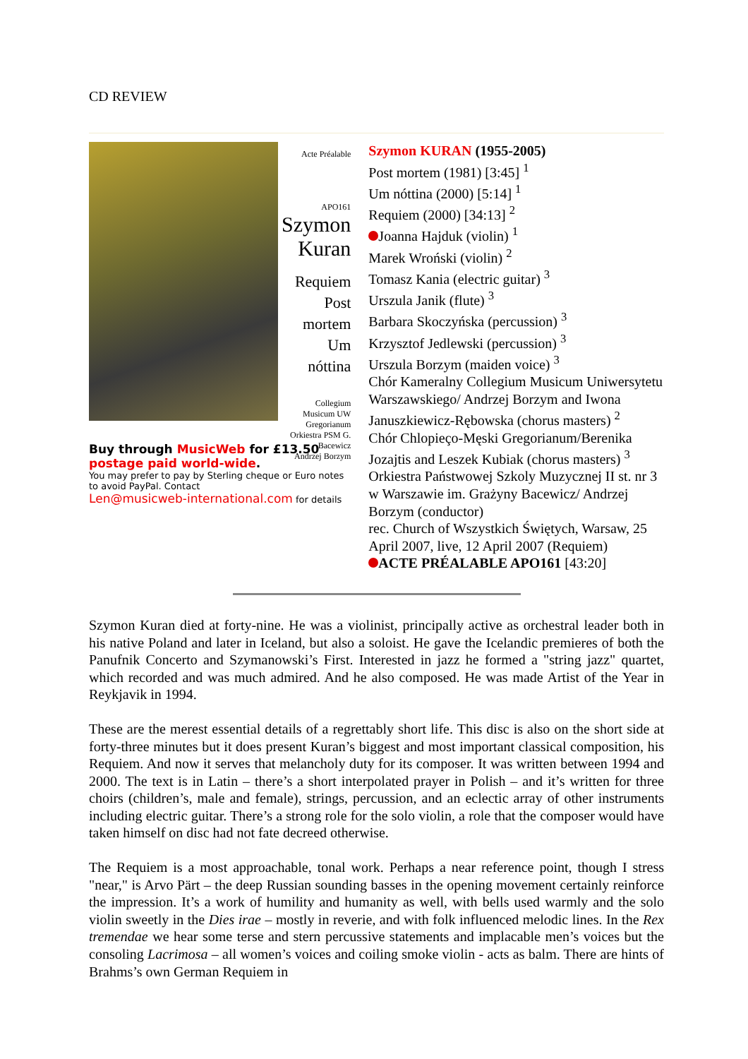CD REVIEW
Acte Préalable
APO161
Szymon
Kuran
Requiem
Post mortem
Um nóttina
Collegium Musicum UW
Gregorianum
Orkiestra PSM G. Bacewicz
Andrzej Borzym
Buy through MusicWeb for £13.50
postage paid world-wide.
You may prefer to pay by Sterling cheque or Euro notes to avoid PayPal. Contact
Len@musicweb-international.com for details
Szymon KURAN (1955-2005)
Post mortem (1981) [3:45] <sup>1</sup>
Um nóttina (2000) [5:14] <sup>1</sup>
Requiem (2000) [34:13] <sup>2</sup>
Joanna Hajduk (violin) <sup>1</sup>
Marek Wroński (violin) <sup>2</sup>
Tomasz Kania (electric guitar) <sup>3</sup>
Urszula Janik (flute) <sup>3</sup>
Barbara Skoczyńska (percussion) <sup>3</sup>
Krzysztof Jedlewski (percussion) <sup>3</sup>
Urszula Borzym (maiden voice) <sup>3</sup>
Chór Kameralny Collegium Musicum Uniwersytetu Warszawskiego/ Andrzej Borzym and Iwona Januszkiewicz-Rębowska (chorus masters) <sup>2</sup>
Chór Chlopieço-Męski Gregorianum/Berenika Jozajtis and Leszek Kubiak (chorus masters) <sup>3</sup>
Orkiestra Państwowej Szkoly Muzycznej II st. nr 3 w Warszawie im. Grażyny Bacewicz/ Andrzej Borzym (conductor)
rec. Church of Wszystkich Świętych, Warsaw, 25 April 2007, live, 12 April 2007 (Requiem)
ACTE PRÉALABLE APO161 [43:20]
Szymon Kuran died at forty-nine. He was a violinist, principally active as orchestral leader both in his native Poland and later in Iceland, but also a soloist. He gave the Icelandic premieres of both the Panufnik Concerto and Szymanowski’s First. Interested in jazz he formed a "string jazz" quartet, which recorded and was much admired. And he also composed. He was made Artist of the Year in Reykjavik in 1994.
These are the merest essential details of a regrettably short life. This disc is also on the short side at forty-three minutes but it does present Kuran’s biggest and most important classical composition, his Requiem. And now it serves that melancholy duty for its composer. It was written between 1994 and 2000. The text is in Latin – there’s a short interpolated prayer in Polish – and it’s written for three choirs (children’s, male and female), strings, percussion, and an eclectic array of other instruments including electric guitar. There’s a strong role for the solo violin, a role that the composer would have taken himself on disc had not fate decreed otherwise.
The Requiem is a most approachable, tonal work. Perhaps a near reference point, though I stress "near," is Arvo Pärt – the deep Russian sounding basses in the opening movement certainly reinforce the impression. It’s a work of humility and humanity as well, with bells used warmly and the solo violin sweetly in the Dies irae – mostly in reverie, and with folk influenced melodic lines. In the Rex tremendae we hear some terse and stern percussive statements and implacable men’s voices but the consoling Lacrimosa – all women’s voices and coiling smoke violin - acts as balm. There are hints of Brahms’s own German Requiem in